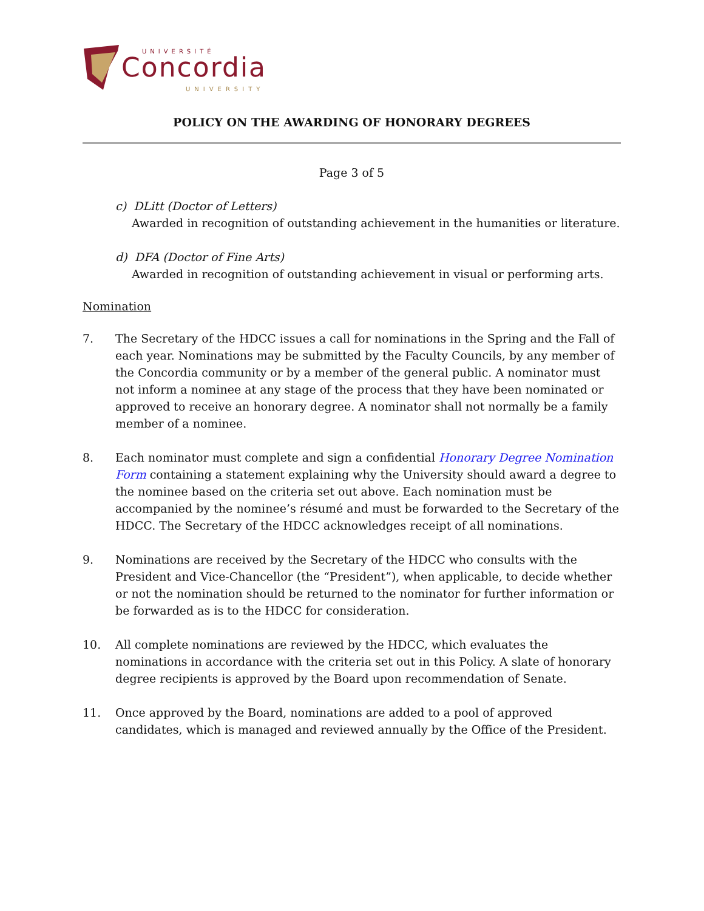UNIVERSITÉ
Concordia
UNIVERSITY
POLICY ON THE AWARDING OF HONORARY DEGREES
Page 3 of 5
c) DLitt (Doctor of Letters)
Awarded in recognition of outstanding achievement in the humanities or literature.
d) DFA (Doctor of Fine Arts)
Awarded in recognition of outstanding achievement in visual or performing arts.
Nomination
7. The Secretary of the HDCC issues a call for nominations in the Spring and the Fall of each year. Nominations may be submitted by the Faculty Councils, by any member of the Concordia community or by a member of the general public. A nominator must not inform a nominee at any stage of the process that they have been nominated or approved to receive an honorary degree. A nominator shall not normally be a family member of a nominee.
8. Each nominator must complete and sign a confidential Honorary Degree Nomination Form containing a statement explaining why the University should award a degree to the nominee based on the criteria set out above. Each nomination must be accompanied by the nominee’s résumé and must be forwarded to the Secretary of the HDCC. The Secretary of the HDCC acknowledges receipt of all nominations.
9. Nominations are received by the Secretary of the HDCC who consults with the President and Vice-Chancellor (the “President”), when applicable, to decide whether or not the nomination should be returned to the nominator for further information or be forwarded as is to the HDCC for consideration.
10. All complete nominations are reviewed by the HDCC, which evaluates the nominations in accordance with the criteria set out in this Policy. A slate of honorary degree recipients is approved by the Board upon recommendation of Senate.
11. Once approved by the Board, nominations are added to a pool of approved candidates, which is managed and reviewed annually by the Office of the President.